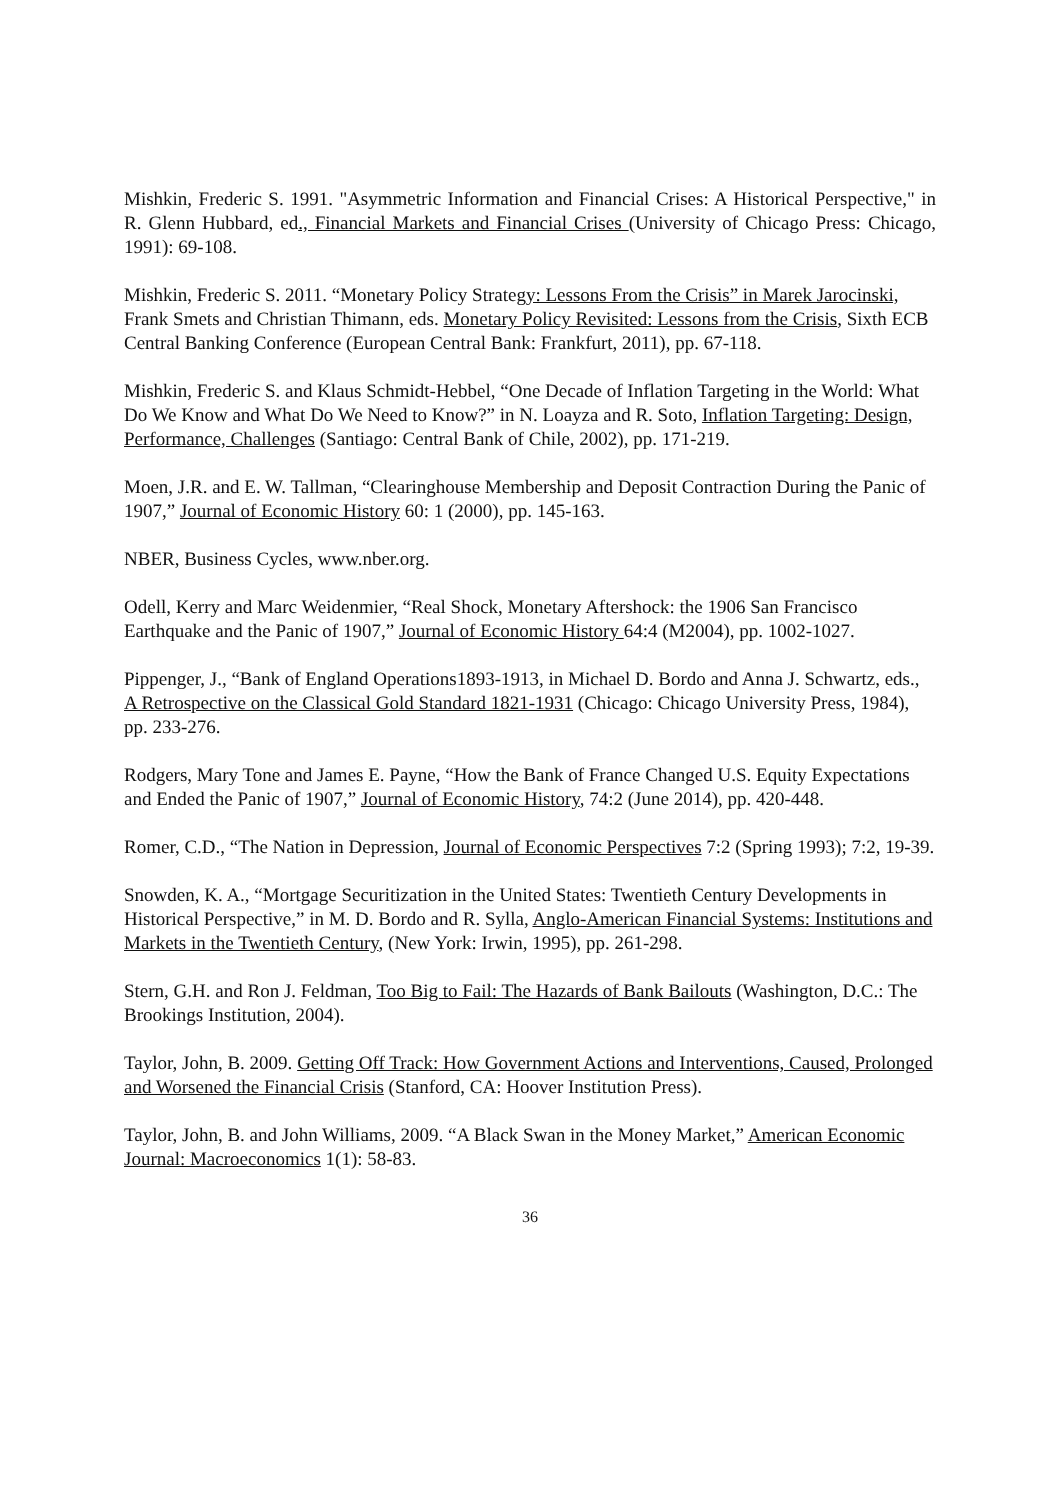Mishkin, Frederic S. 1991. "Asymmetric Information and Financial Crises: A Historical Perspective," in R. Glenn Hubbard, ed., Financial Markets and Financial Crises (University of Chicago Press: Chicago, 1991): 69-108.
Mishkin, Frederic S. 2011. “Monetary Policy Strategy: Lessons From the Crisis” in Marek Jarocinski, Frank Smets and Christian Thimann, eds. Monetary Policy Revisited: Lessons from the Crisis, Sixth ECB Central Banking Conference (European Central Bank: Frankfurt, 2011), pp. 67-118.
Mishkin, Frederic S. and Klaus Schmidt-Hebbel, “One Decade of Inflation Targeting in the World: What Do We Know and What Do We Need to Know?” in N. Loayza and R. Soto, Inflation Targeting: Design, Performance, Challenges (Santiago: Central Bank of Chile, 2002), pp. 171-219.
Moen, J.R. and E. W. Tallman, “Clearinghouse Membership and Deposit Contraction During the Panic of 1907,” Journal of Economic History 60: 1 (2000), pp. 145-163.
NBER, Business Cycles, www.nber.org.
Odell, Kerry and Marc Weidenmier, “Real Shock, Monetary Aftershock: the 1906 San Francisco Earthquake and the Panic of 1907,” Journal of Economic History 64:4 (M2004), pp. 1002-1027.
Pippenger, J., “Bank of England Operations1893-1913, in Michael D. Bordo and Anna J. Schwartz, eds., A Retrospective on the Classical Gold Standard 1821-1931 (Chicago: Chicago University Press, 1984), pp. 233-276.
Rodgers, Mary Tone and James E. Payne, “How the Bank of France Changed U.S. Equity Expectations and Ended the Panic of 1907,” Journal of Economic History, 74:2 (June 2014), pp. 420-448.
Romer, C.D., “The Nation in Depression, Journal of Economic Perspectives 7:2 (Spring 1993); 7:2, 19-39.
Snowden, K. A., “Mortgage Securitization in the United States: Twentieth Century Developments in Historical Perspective,” in M. D. Bordo and R. Sylla, Anglo-American Financial Systems: Institutions and Markets in the Twentieth Century, (New York: Irwin, 1995), pp. 261-298.
Stern, G.H. and Ron J. Feldman, Too Big to Fail: The Hazards of Bank Bailouts (Washington, D.C.: The Brookings Institution, 2004).
Taylor, John, B. 2009. Getting Off Track: How Government Actions and Interventions, Caused, Prolonged and Worsened the Financial Crisis (Stanford, CA: Hoover Institution Press).
Taylor, John, B. and John Williams, 2009. “A Black Swan in the Money Market,” American Economic Journal: Macroeconomics 1(1): 58-83.
36